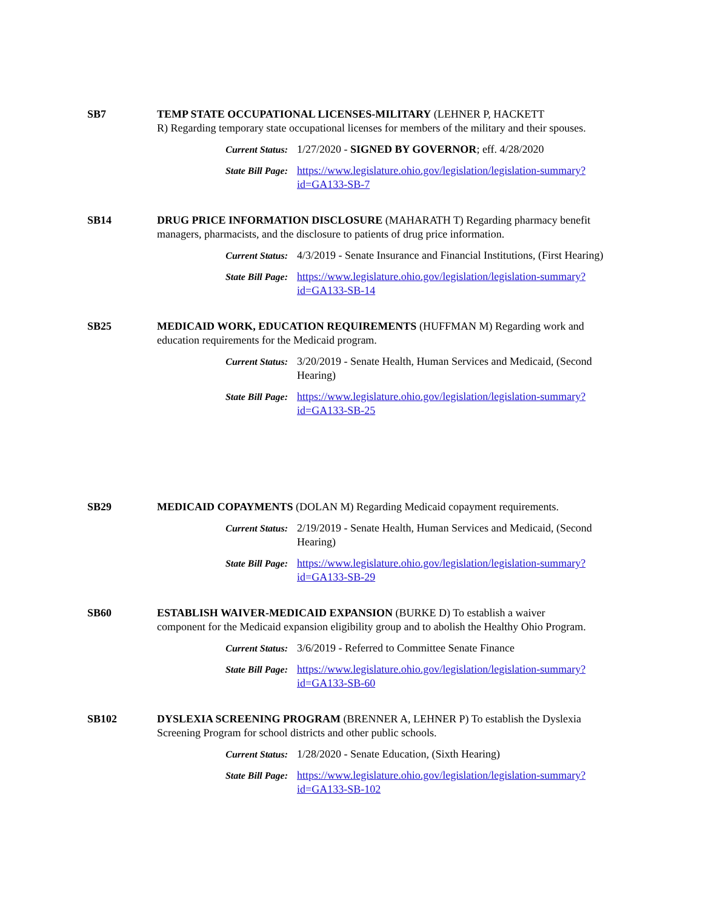SB7 TEMP STATE OCCUPATIONAL LICENSES-MILITARY (LEHNER P, HACKETT
R) Regarding temporary state occupational licenses for members of the military and their spouses.
Current Status: 1/27/2020 - SIGNED BY GOVERNOR; eff. 4/28/2020
State Bill Page: https://www.legislature.ohio.gov/legislation/legislation-summary?
id=GA133-SB-7
SB14 DRUG PRICE INFORMATION DISCLOSURE (MAHARATH T) Regarding pharmacy benefit managers, pharmacists, and the disclosure to patients of drug price information.
Current Status: 4/3/2019 - Senate Insurance and Financial Institutions, (First Hearing)
State Bill Page: https://www.legislature.ohio.gov/legislation/legislation-summary?
id=GA133-SB-14
SB25 MEDICAID WORK, EDUCATION REQUIREMENTS (HUFFMAN M) Regarding work and education requirements for the Medicaid program.
Current Status: 3/20/2019 - Senate Health, Human Services and Medicaid, (Second Hearing)
State Bill Page: https://www.legislature.ohio.gov/legislation/legislation-summary?
id=GA133-SB-25
SB29 MEDICAID COPAYMENTS (DOLAN M) Regarding Medicaid copayment requirements.
Current Status: 2/19/2019 - Senate Health, Human Services and Medicaid, (Second Hearing)
State Bill Page: https://www.legislature.ohio.gov/legislation/legislation-summary?
id=GA133-SB-29
SB60 ESTABLISH WAIVER-MEDICAID EXPANSION (BURKE D) To establish a waiver
component for the Medicaid expansion eligibility group and to abolish the Healthy Ohio Program.
Current Status: 3/6/2019 - Referred to Committee Senate Finance
State Bill Page: https://www.legislature.ohio.gov/legislation/legislation-summary?
id=GA133-SB-60
SB102 DYSLEXIA SCREENING PROGRAM (BRENNER A, LEHNER P) To establish the Dyslexia Screening Program for school districts and other public schools.
Current Status: 1/28/2020 - Senate Education, (Sixth Hearing)
State Bill Page: https://www.legislature.ohio.gov/legislation/legislation-summary?
id=GA133-SB-102